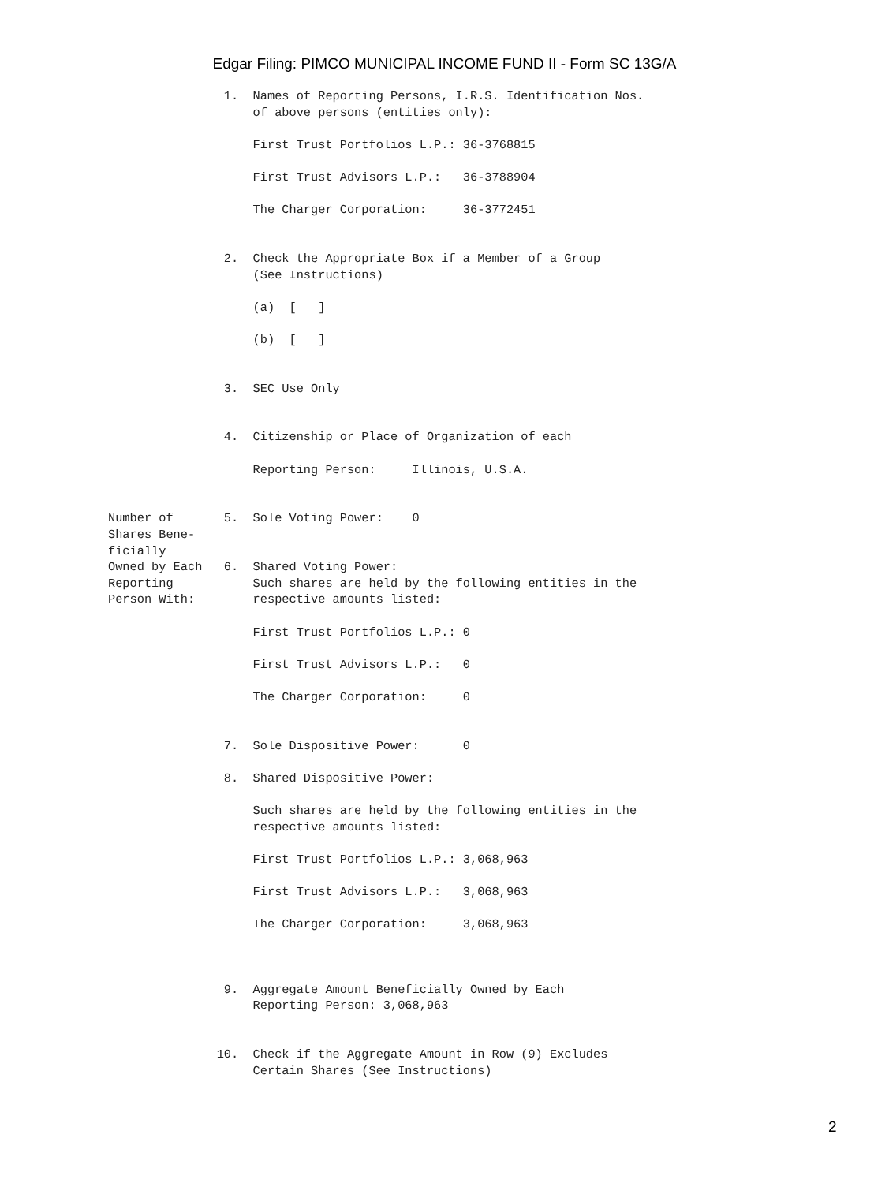Edgar Filing: PIMCO MUNICIPAL INCOME FUND II - Form SC 13G/A
                1.  Names of Reporting Persons, I.R.S. Identification Nos.
                    of above persons (entities only):

                    First Trust Portfolios L.P.: 36-3768815

                    First Trust Advisors L.P.:   36-3788904

                    The Charger Corporation:     36-3772451


                2.  Check the Appropriate Box if a Member of a Group
                    (See Instructions)

                    (a)  [   ]

                    (b)  [   ]


                3.  SEC Use Only


                4.  Citizenship or Place of Organization of each

                    Reporting Person:     Illinois, U.S.A.


Number of       5.  Sole Voting Power:    0
Shares Bene-
ficially
Owned by Each   6.  Shared Voting Power:
Reporting           Such shares are held by the following entities in the
Person With:        respective amounts listed:

                    First Trust Portfolios L.P.: 0

                    First Trust Advisors L.P.:   0

                    The Charger Corporation:     0


                7.  Sole Dispositive Power:      0

                8.  Shared Dispositive Power:

                    Such shares are held by the following entities in the
                    respective amounts listed:

                    First Trust Portfolios L.P.: 3,068,963

                    First Trust Advisors L.P.:   3,068,963

                    The Charger Corporation:     3,068,963



                9.  Aggregate Amount Beneficially Owned by Each
                    Reporting Person: 3,068,963


               10.  Check if the Aggregate Amount in Row (9) Excludes
                    Certain Shares (See Instructions)
2